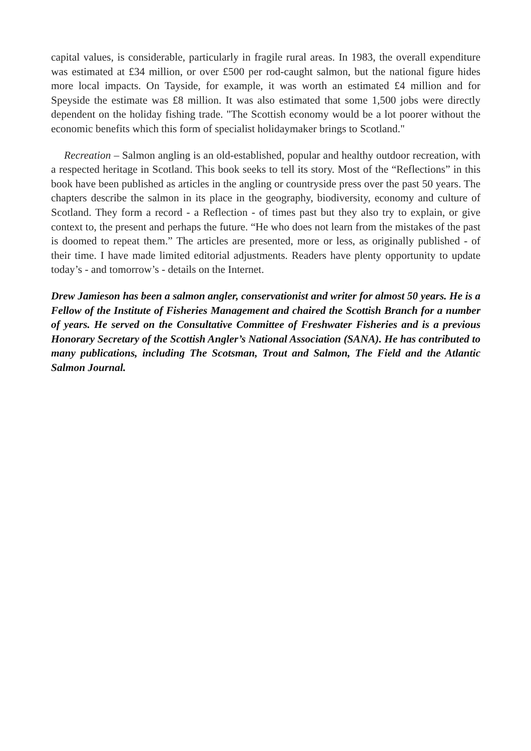capital values, is considerable, particularly in fragile rural areas. In 1983, the overall expenditure was estimated at £34 million, or over £500 per rod-caught salmon, but the national figure hides more local impacts. On Tayside, for example, it was worth an estimated £4 million and for Speyside the estimate was £8 million. It was also estimated that some 1,500 jobs were directly dependent on the holiday fishing trade. "The Scottish economy would be a lot poorer without the economic benefits which this form of specialist holidaymaker brings to Scotland."
Recreation – Salmon angling is an old-established, popular and healthy outdoor recreation, with a respected heritage in Scotland. This book seeks to tell its story. Most of the “Reflections” in this book have been published as articles in the angling or countryside press over the past 50 years. The chapters describe the salmon in its place in the geography, biodiversity, economy and culture of Scotland. They form a record - a Reflection - of times past but they also try to explain, or give context to, the present and perhaps the future. “He who does not learn from the mistakes of the past is doomed to repeat them.” The articles are presented, more or less, as originally published - of their time. I have made limited editorial adjustments. Readers have plenty opportunity to update today’s - and tomorrow’s - details on the Internet.
Drew Jamieson has been a salmon angler, conservationist and writer for almost 50 years. He is a Fellow of the Institute of Fisheries Management and chaired the Scottish Branch for a number of years. He served on the Consultative Committee of Freshwater Fisheries and is a previous Honorary Secretary of the Scottish Angler’s National Association (SANA). He has contributed to many publications, including The Scotsman, Trout and Salmon, The Field and the Atlantic Salmon Journal.